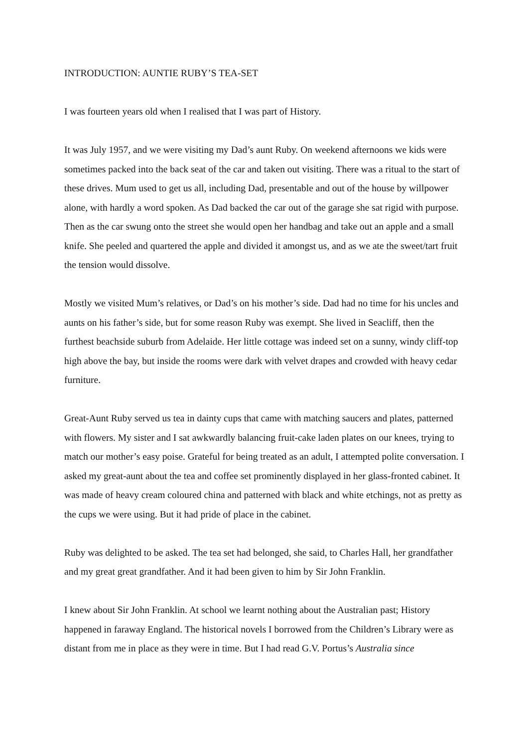INTRODUCTION: AUNTIE RUBY’S TEA-SET
I was fourteen years old when I realised that I was part of History.
It was July 1957, and we were visiting my Dad’s aunt Ruby. On weekend afternoons we kids were sometimes packed into the back seat of the car and taken out visiting. There was a ritual to the start of these drives. Mum used to get us all, including Dad, presentable and out of the house by willpower alone, with hardly a word spoken. As Dad backed the car out of the garage she sat rigid with purpose. Then as the car swung onto the street she would open her handbag and take out an apple and a small knife. She peeled and quartered the apple and divided it amongst us, and as we ate the sweet/tart fruit the tension would dissolve.
Mostly we visited Mum’s relatives, or Dad’s on his mother’s side. Dad had no time for his uncles and aunts on his father’s side, but for some reason Ruby was exempt. She lived in Seacliff, then the furthest beachside suburb from Adelaide. Her little cottage was indeed set on a sunny, windy cliff-top high above the bay, but inside the rooms were dark with velvet drapes and crowded with heavy cedar furniture.
Great-Aunt Ruby served us tea in dainty cups that came with matching saucers and plates, patterned with flowers. My sister and I sat awkwardly balancing fruit-cake laden plates on our knees, trying to match our mother’s easy poise. Grateful for being treated as an adult, I attempted polite conversation. I asked my great-aunt about the tea and coffee set prominently displayed in her glass-fronted cabinet. It was made of heavy cream coloured china and patterned with black and white etchings, not as pretty as the cups we were using. But it had pride of place in the cabinet.
Ruby was delighted to be asked. The tea set had belonged, she said, to Charles Hall, her grandfather and my great great grandfather. And it had been given to him by Sir John Franklin.
I knew about Sir John Franklin. At school we learnt nothing about the Australian past; History happened in faraway England. The historical novels I borrowed from the Children’s Library were as distant from me in place as they were in time. But I had read G.V. Portus’s Australia since